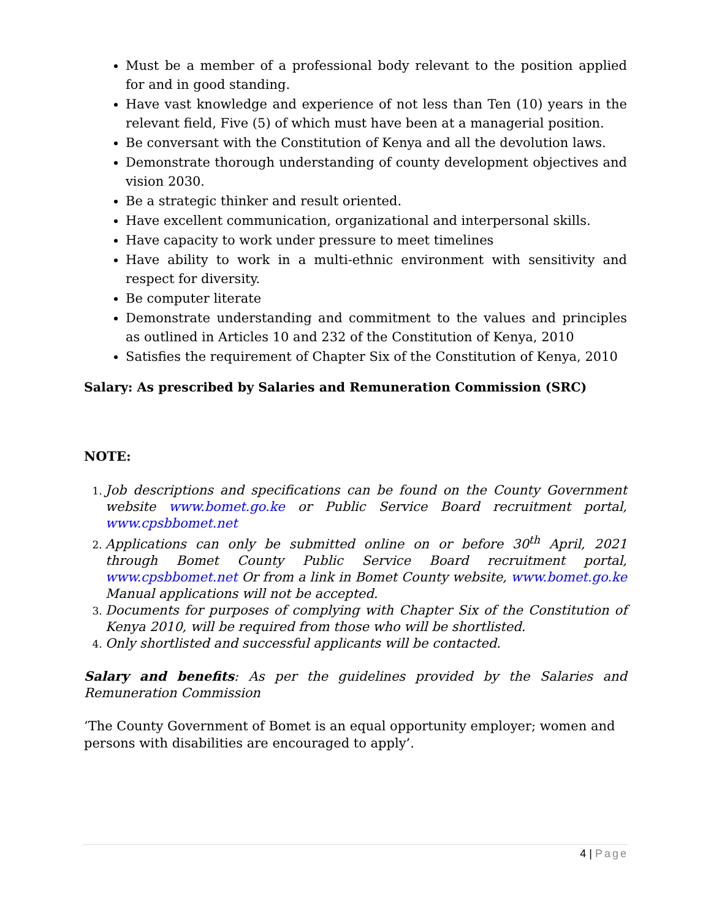Must be a member of a professional body relevant to the position applied for and in good standing.
Have vast knowledge and experience of not less than Ten (10) years in the relevant field, Five (5) of which must have been at a managerial position.
Be conversant with the Constitution of Kenya and all the devolution laws.
Demonstrate thorough understanding of county development objectives and vision 2030.
Be a strategic thinker and result oriented.
Have excellent communication, organizational and interpersonal skills.
Have capacity to work under pressure to meet timelines
Have ability to work in a multi-ethnic environment with sensitivity and respect for diversity.
Be computer literate
Demonstrate understanding and commitment to the values and principles as outlined in Articles 10 and 232 of the Constitution of Kenya, 2010
Satisfies the requirement of Chapter Six of the Constitution of Kenya, 2010
Salary: As prescribed by Salaries and Remuneration Commission (SRC)
NOTE:
Job descriptions and specifications can be found on the County Government website www.bomet.go.ke or Public Service Board recruitment portal, www.cpsbbomet.net
Applications can only be submitted online on or before 30<sup>th</sup> April, 2021 through Bomet County Public Service Board recruitment portal, www.cpsbbomet.net Or from a link in Bomet County website, www.bomet.go.ke Manual applications will not be accepted.
Documents for purposes of complying with Chapter Six of the Constitution of Kenya 2010, will be required from those who will be shortlisted.
Only shortlisted and successful applicants will be contacted.
Salary and benefits: As per the guidelines provided by the Salaries and Remuneration Commission
‘The County Government of Bomet is an equal opportunity employer; women and persons with disabilities are encouraged to apply’.
4 | Page